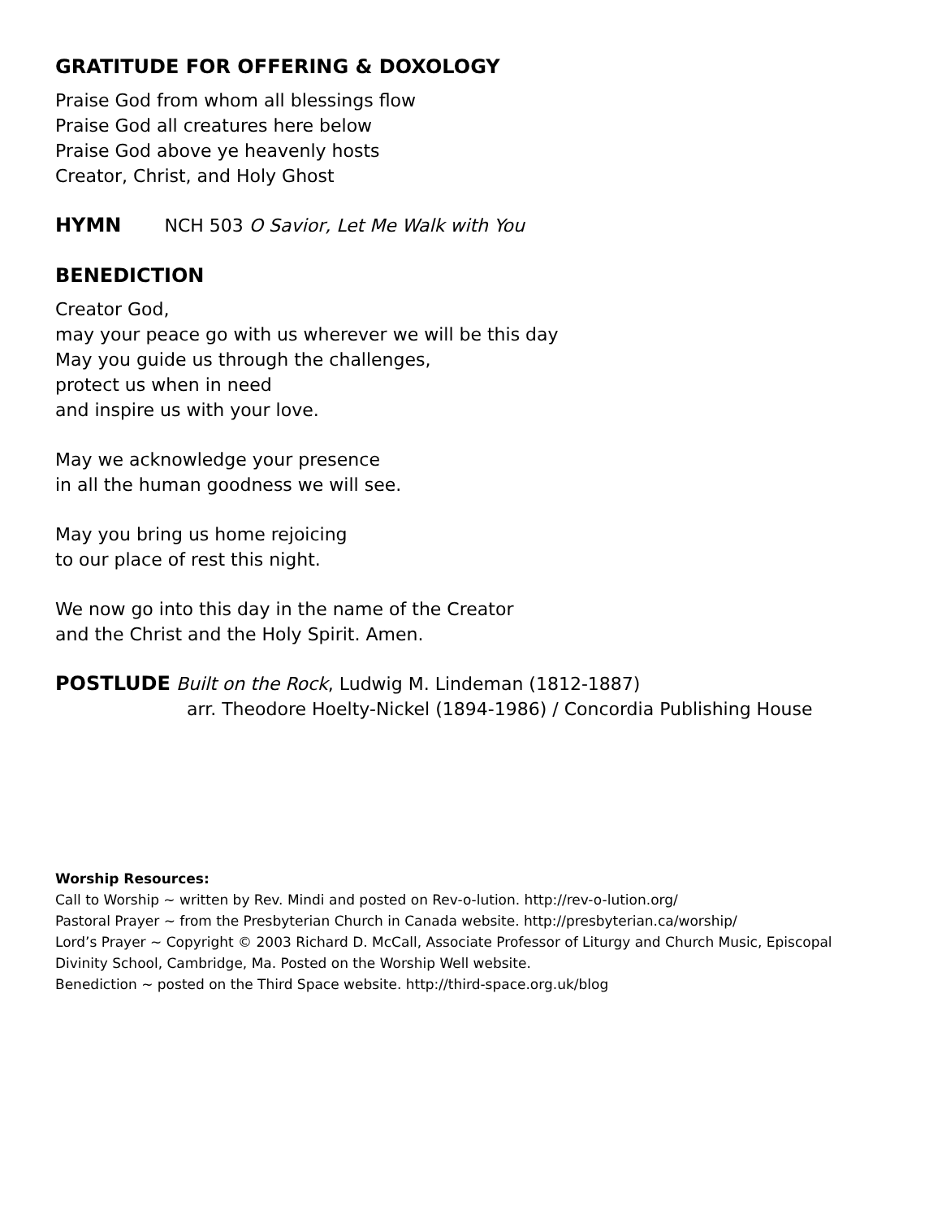GRATITUDE FOR OFFERING & DOXOLOGY
Praise God from whom all blessings flow
Praise God all creatures here below
Praise God above ye heavenly hosts
Creator, Christ, and Holy Ghost
HYMN NCH 503 O Savior, Let Me Walk with You
BENEDICTION
Creator God,
may your peace go with us wherever we will be this day
May you guide us through the challenges,
protect us when in need
and inspire us with your love.
May we acknowledge your presence
in all the human goodness we will see.
May you bring us home rejoicing
to our place of rest this night.
We now go into this day in the name of the Creator
and the Christ and the Holy Spirit. Amen.
POSTLUDE Built on the Rock, Ludwig M. Lindeman (1812-1887)
arr. Theodore Hoelty-Nickel (1894-1986) / Concordia Publishing House
Worship Resources:
Call to Worship ~ written by Rev. Mindi and posted on Rev-o-lution. http://rev-o-lution.org/
Pastoral Prayer ~ from the Presbyterian Church in Canada website. http://presbyterian.ca/worship/
Lord’s Prayer ~ Copyright © 2003 Richard D. McCall, Associate Professor of Liturgy and Church Music, Episcopal Divinity School, Cambridge, Ma. Posted on the Worship Well website.
Benediction ~ posted on the Third Space website. http://third-space.org.uk/blog